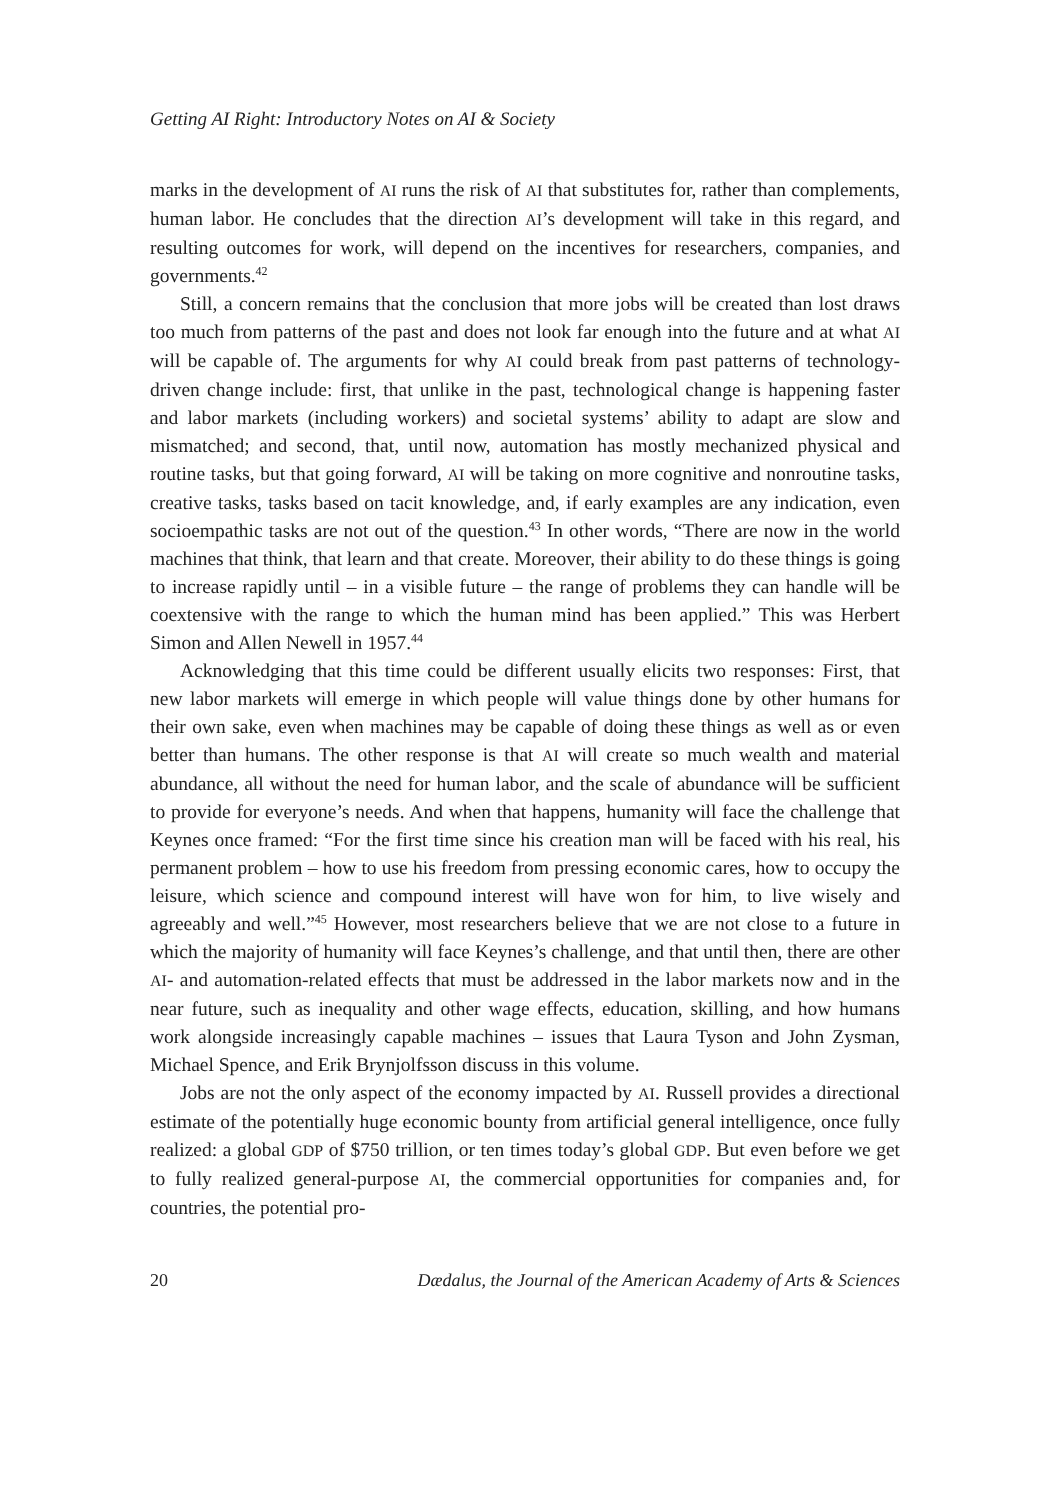Getting AI Right: Introductory Notes on AI & Society
marks in the development of AI runs the risk of AI that substitutes for, rather than complements, human labor. He concludes that the direction AI’s development will take in this regard, and resulting outcomes for work, will depend on the incentives for researchers, companies, and governments.<sup>42</sup>
Still, a concern remains that the conclusion that more jobs will be created than lost draws too much from patterns of the past and does not look far enough into the future and at what AI will be capable of. The arguments for why AI could break from past patterns of technology-driven change include: first, that unlike in the past, technological change is happening faster and labor markets (including workers) and societal systems’ ability to adapt are slow and mismatched; and second, that, until now, automation has mostly mechanized physical and routine tasks, but that going forward, AI will be taking on more cognitive and nonroutine tasks, creative tasks, tasks based on tacit knowledge, and, if early examples are any indication, even socioempathic tasks are not out of the question.<sup>43</sup> In other words, “There are now in the world machines that think, that learn and that create. Moreover, their ability to do these things is going to increase rapidly until – in a visible future – the range of problems they can handle will be coextensive with the range to which the human mind has been applied.” This was Herbert Simon and Allen Newell in 1957.<sup>44</sup>
Acknowledging that this time could be different usually elicits two responses: First, that new labor markets will emerge in which people will value things done by other humans for their own sake, even when machines may be capable of doing these things as well as or even better than humans. The other response is that AI will create so much wealth and material abundance, all without the need for human labor, and the scale of abundance will be sufficient to provide for everyone’s needs. And when that happens, humanity will face the challenge that Keynes once framed: “For the first time since his creation man will be faced with his real, his permanent problem – how to use his freedom from pressing economic cares, how to occupy the leisure, which science and compound interest will have won for him, to live wisely and agreeably and well.”<sup>45</sup> However, most researchers believe that we are not close to a future in which the majority of humanity will face Keynes’s challenge, and that until then, there are other AI- and automation-related effects that must be addressed in the labor markets now and in the near future, such as inequality and other wage effects, education, skilling, and how humans work alongside increasingly capable machines – issues that Laura Tyson and John Zysman, Michael Spence, and Erik Brynjolfsson discuss in this volume.
Jobs are not the only aspect of the economy impacted by AI. Russell provides a directional estimate of the potentially huge economic bounty from artificial general intelligence, once fully realized: a global GDP of $750 trillion, or ten times today’s global GDP. But even before we get to fully realized general-purpose AI, the commercial opportunities for companies and, for countries, the potential pro-
20 Dædalus, the Journal of the American Academy of Arts & Sciences